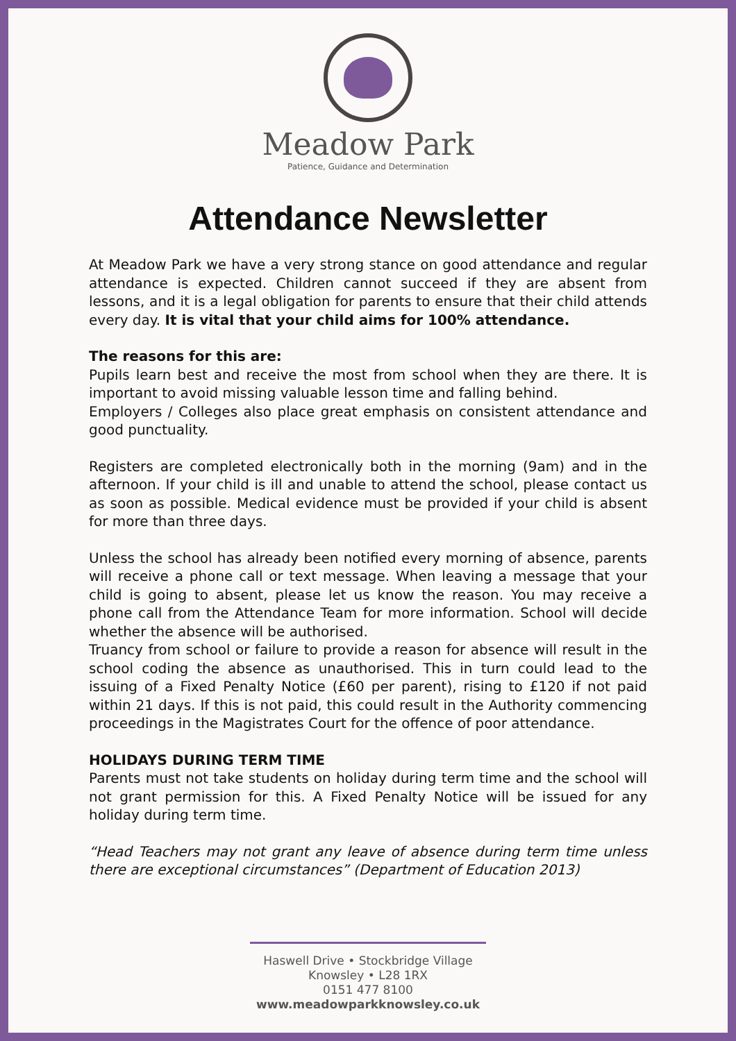Meadow Park
Patience, Guidance and Determination
Attendance Newsletter
At Meadow Park we have a very strong stance on good attendance and regular attendance is expected. Children cannot succeed if they are absent from lessons, and it is a legal obligation for parents to ensure that their child attends every day. It is vital that your child aims for 100% attendance.
The reasons for this are:
Pupils learn best and receive the most from school when they are there. It is important to avoid missing valuable lesson time and falling behind.
Employers / Colleges also place great emphasis on consistent attendance and good punctuality.
Registers are completed electronically both in the morning (9am) and in the afternoon. If your child is ill and unable to attend the school, please contact us as soon as possible. Medical evidence must be provided if your child is absent for more than three days.
Unless the school has already been notified every morning of absence, parents will receive a phone call or text message. When leaving a message that your child is going to absent, please let us know the reason. You may receive a phone call from the Attendance Team for more information. School will decide whether the absence will be authorised.
Truancy from school or failure to provide a reason for absence will result in the school coding the absence as unauthorised. This in turn could lead to the issuing of a Fixed Penalty Notice (£60 per parent), rising to £120 if not paid within 21 days. If this is not paid, this could result in the Authority commencing proceedings in the Magistrates Court for the offence of poor attendance.
HOLIDAYS DURING TERM TIME
Parents must not take students on holiday during term time and the school will not grant permission for this. A Fixed Penalty Notice will be issued for any holiday during term time.
“Head Teachers may not grant any leave of absence during term time unless there are exceptional circumstances” (Department of Education 2013)
Haswell Drive • Stockbridge Village
Knowsley • L28 1RX
0151 477 8100
www.meadowparkknowsley.co.uk